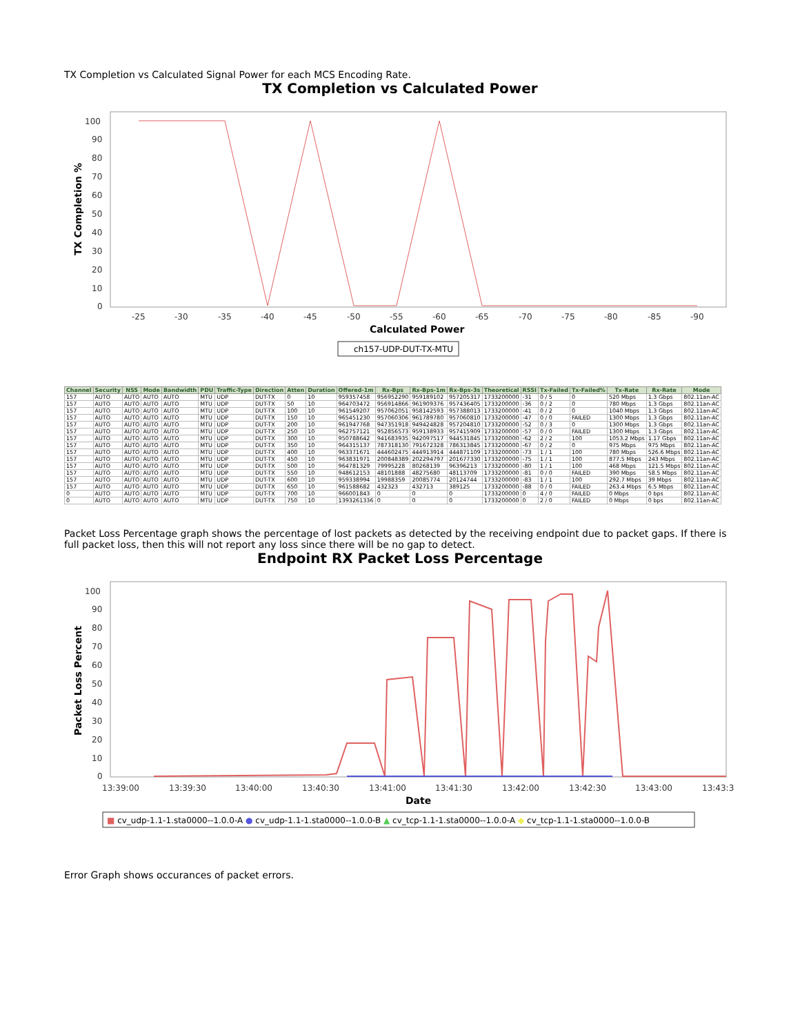TX Completion vs Calculated Signal Power for each MCS Encoding Rate.
TX Completion vs Calculated Power
TX Completion %
100
90
80
70
60
50
40
30
20
10
0
-25
-30
-35
-40
-45
-50
-55
-60
-65
-70
-75
-80
-85
-90
Calculated Power
ch157-UDP-DUT-TX-MTU
| Channel | Security | NSS | Mode | Bandwidth | PDU | Traffic-Type | Direction | Atten | Duration | Offered-1m | Rx-Bps | Rx-Bps-1m | Rx-Bps-3s | Theoretical | RSSI | Tx-Failed | Tx-Failed% | Tx-Rate | Rx-Rate | Mode |
| --- | --- | --- | --- | --- | --- | --- | --- | --- | --- | --- | --- | --- | --- | --- | --- | --- | --- | --- | --- | --- |
| 157 | AUTO | AUTO | AUTO | AUTO | MTU | UDP | DUT-TX | 0 | 10 | 959357458 | 956952290 | 959189102 | 957205317 | 1733200000 | -31 | 0 / 5 | 0 | 520 Mbps | 1.3 Gbps | 802.11an-AC |
| 157 | AUTO | AUTO | AUTO | AUTO | MTU | UDP | DUT-TX | 50 | 10 | 964703472 | 956914866 | 961909376 | 957436405 | 1733200000 | -36 | 0 / 2 | 0 | 780 Mbps | 1.3 Gbps | 802.11an-AC |
| 157 | AUTO | AUTO | AUTO | AUTO | MTU | UDP | DUT-TX | 100 | 10 | 961549207 | 957062051 | 958142593 | 957388013 | 1733200000 | -41 | 0 / 2 | 0 | 1040 Mbps | 1.3 Gbps | 802.11an-AC |
| 157 | AUTO | AUTO | AUTO | AUTO | MTU | UDP | DUT-TX | 150 | 10 | 965451230 | 957060306 | 961789780 | 957060810 | 1733200000 | -47 | 0 / 0 | FAILED | 1300 Mbps | 1.3 Gbps | 802.11an-AC |
| 157 | AUTO | AUTO | AUTO | AUTO | MTU | UDP | DUT-TX | 200 | 10 | 961947768 | 947351918 | 949424828 | 957204810 | 1733200000 | -52 | 0 / 3 | 0 | 1300 Mbps | 1.3 Gbps | 802.11an-AC |
| 157 | AUTO | AUTO | AUTO | AUTO | MTU | UDP | DUT-TX | 250 | 10 | 962757121 | 952856573 | 959138933 | 957415909 | 1733200000 | -57 | 0 / 0 | FAILED | 1300 Mbps | 1.3 Gbps | 802.11an-AC |
| 157 | AUTO | AUTO | AUTO | AUTO | MTU | UDP | DUT-TX | 300 | 10 | 950788642 | 941683935 | 942097517 | 944531845 | 1733200000 | -62 | 2 / 2 | 100 | 1053.2 Mbps | 1.17 Gbps | 802.11an-AC |
| 157 | AUTO | AUTO | AUTO | AUTO | MTU | UDP | DUT-TX | 350 | 10 | 964315137 | 787318130 | 791672328 | 786313845 | 1733200000 | -67 | 0 / 2 | 0 | 975 Mbps | 975 Mbps | 802.11an-AC |
| 157 | AUTO | AUTO | AUTO | AUTO | MTU | UDP | DUT-TX | 400 | 10 | 963371671 | 444602475 | 444913914 | 444871109 | 1733200000 | -73 | 1 / 1 | 100 | 780 Mbps | 526.6 Mbps | 802.11an-AC |
| 157 | AUTO | AUTO | AUTO | AUTO | MTU | UDP | DUT-TX | 450 | 10 | 963831971 | 200848389 | 202294797 | 201677330 | 1733200000 | -75 | 1 / 1 | 100 | 877.5 Mbps | 243 Mbps | 802.11an-AC |
| 157 | AUTO | AUTO | AUTO | AUTO | MTU | UDP | DUT-TX | 500 | 10 | 964781329 | 79995228 | 80268139 | 96396213 | 1733200000 | -80 | 1 / 1 | 100 | 468 Mbps | 121.5 Mbps | 802.11an-AC |
| 157 | AUTO | AUTO | AUTO | AUTO | MTU | UDP | DUT-TX | 550 | 10 | 948612153 | 48101888 | 48275680 | 48113709 | 1733200000 | -81 | 0 / 0 | FAILED | 390 Mbps | 58.5 Mbps | 802.11an-AC |
| 157 | AUTO | AUTO | AUTO | AUTO | MTU | UDP | DUT-TX | 600 | 10 | 959338994 | 19988359 | 20085774 | 20124744 | 1733200000 | -83 | 1 / 1 | 100 | 292.7 Mbps | 39 Mbps | 802.11an-AC |
| 157 | AUTO | AUTO | AUTO | AUTO | MTU | UDP | DUT-TX | 650 | 10 | 961588682 | 432323 | 432713 | 389125 | 1733200000 | -88 | 0 / 0 | FAILED | 263.4 Mbps | 6.5 Mbps | 802.11an-AC |
| 0 | AUTO | AUTO | AUTO | AUTO | MTU | UDP | DUT-TX | 700 | 10 | 966001843 | 0 | 0 | 0 | 1733200000 | 0 | 4 / 0 | FAILED | 0 Mbps | 0 bps | 802.11an-AC |
| 0 | AUTO | AUTO | AUTO | AUTO | MTU | UDP | DUT-TX | 750 | 10 | 1393261336 | 0 | 0 | 0 | 1733200000 | 0 | 2 / 0 | FAILED | 0 Mbps | 0 bps | 802.11an-AC |
Packet Loss Percentage graph shows the percentage of lost packets as detected by the receiving endpoint due to packet gaps. If there is full packet loss, then this will not report any loss since there will be no gap to detect.
Endpoint RX Packet Loss Percentage
Packet Loss Percent
100
90
80
70
60
50
40
30
20
10
0
13:39:00
13:39:30
13:40:00
13:40:30
13:41:00
13:41:30
13:42:00
13:42:30
13:43:00
13:43:3
Date
■ cv_udp-1.1-1.sta0000--1.0.0-A ● cv_udp-1.1-1.sta0000--1.0.0-B ▲ cv_tcp-1.1-1.sta0000--1.0.0-A ◆ cv_tcp-1.1-1.sta0000--1.0.0-B
Error Graph shows occurances of packet errors.